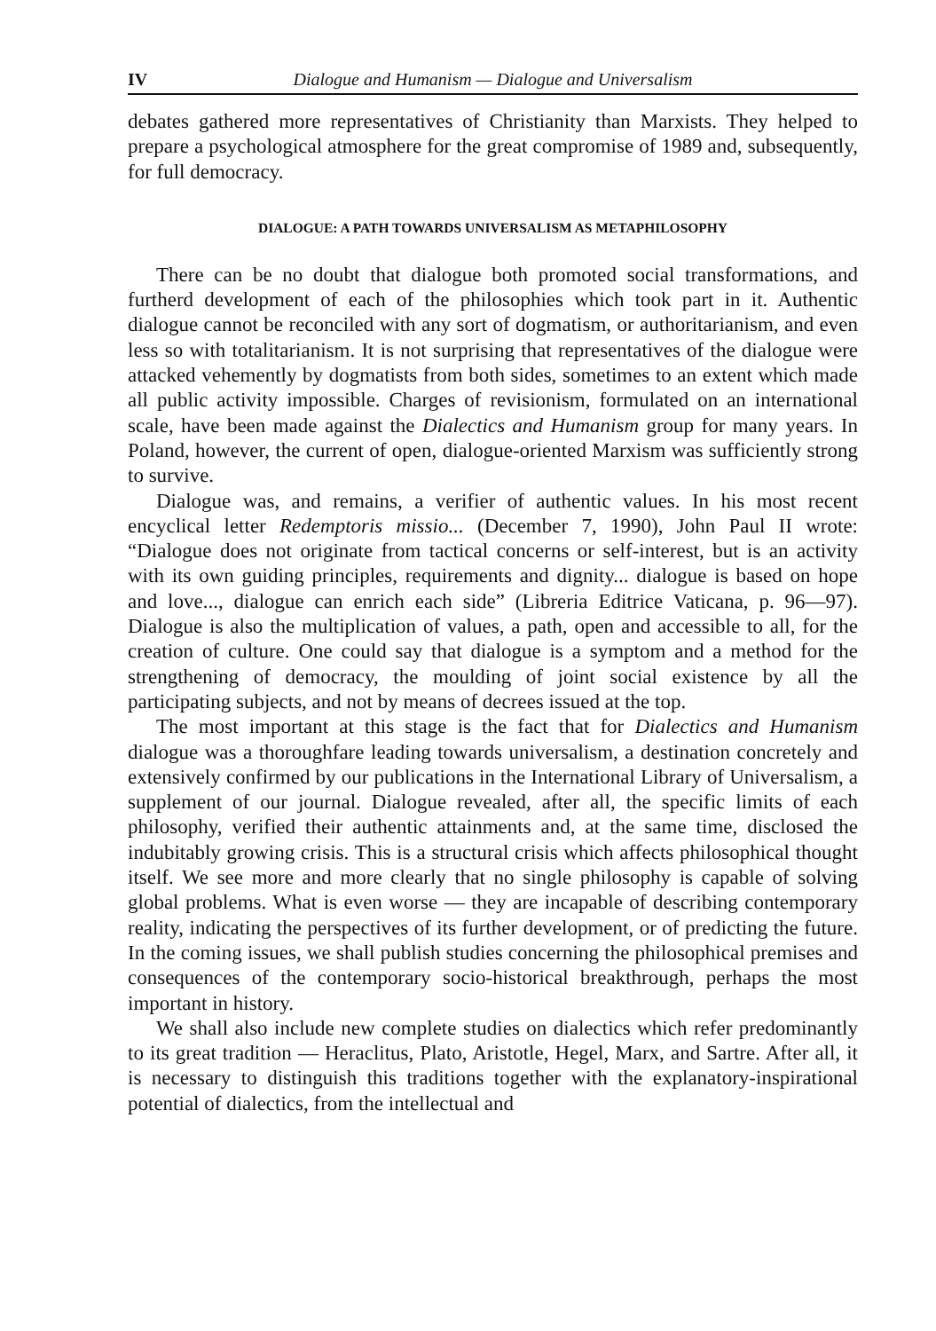IV Dialogue and Humanism — Dialogue and Universalism
debates gathered more representatives of Christianity than Marxists. They helped to prepare a psychological atmosphere for the great compromise of 1989 and, subsequently, for full democracy.
DIALOGUE: A PATH TOWARDS UNIVERSALISM AS METAPHILOSOPHY
There can be no doubt that dialogue both promoted social transformations, and furtherd development of each of the philosophies which took part in it. Authentic dialogue cannot be reconciled with any sort of dogmatism, or authoritarianism, and even less so with totalitarianism. It is not surprising that representatives of the dialogue were attacked vehemently by dogmatists from both sides, sometimes to an extent which made all public activity impossible. Charges of revisionism, formulated on an international scale, have been made against the Dialectics and Humanism group for many years. In Poland, however, the current of open, dialogue-oriented Marxism was sufficiently strong to survive.
Dialogue was, and remains, a verifier of authentic values. In his most recent encyclical letter Redemptoris missio... (December 7, 1990), John Paul II wrote: “Dialogue does not originate from tactical concerns or self-interest, but is an activity with its own guiding principles, requirements and dignity... dialogue is based on hope and love..., dialogue can enrich each side” (Libreria Editrice Vaticana, p. 96—97). Dialogue is also the multiplication of values, a path, open and accessible to all, for the creation of culture. One could say that dialogue is a symptom and a method for the strengthening of democracy, the moulding of joint social existence by all the participating subjects, and not by means of decrees issued at the top.
The most important at this stage is the fact that for Dialectics and Humanism dialogue was a thoroughfare leading towards universalism, a destination concretely and extensively confirmed by our publications in the International Library of Universalism, a supplement of our journal. Dialogue revealed, after all, the specific limits of each philosophy, verified their authentic attainments and, at the same time, disclosed the indubitably growing crisis. This is a structural crisis which affects philosophical thought itself. We see more and more clearly that no single philosophy is capable of solving global problems. What is even worse — they are incapable of describing contemporary reality, indicating the perspectives of its further development, or of predicting the future. In the coming issues, we shall publish studies concerning the philosophical premises and consequences of the contemporary socio-historical breakthrough, perhaps the most important in history.
We shall also include new complete studies on dialectics which refer predominantly to its great tradition — Heraclitus, Plato, Aristotle, Hegel, Marx, and Sartre. After all, it is necessary to distinguish this traditions together with the explanatory-inspirational potential of dialectics, from the intellectual and